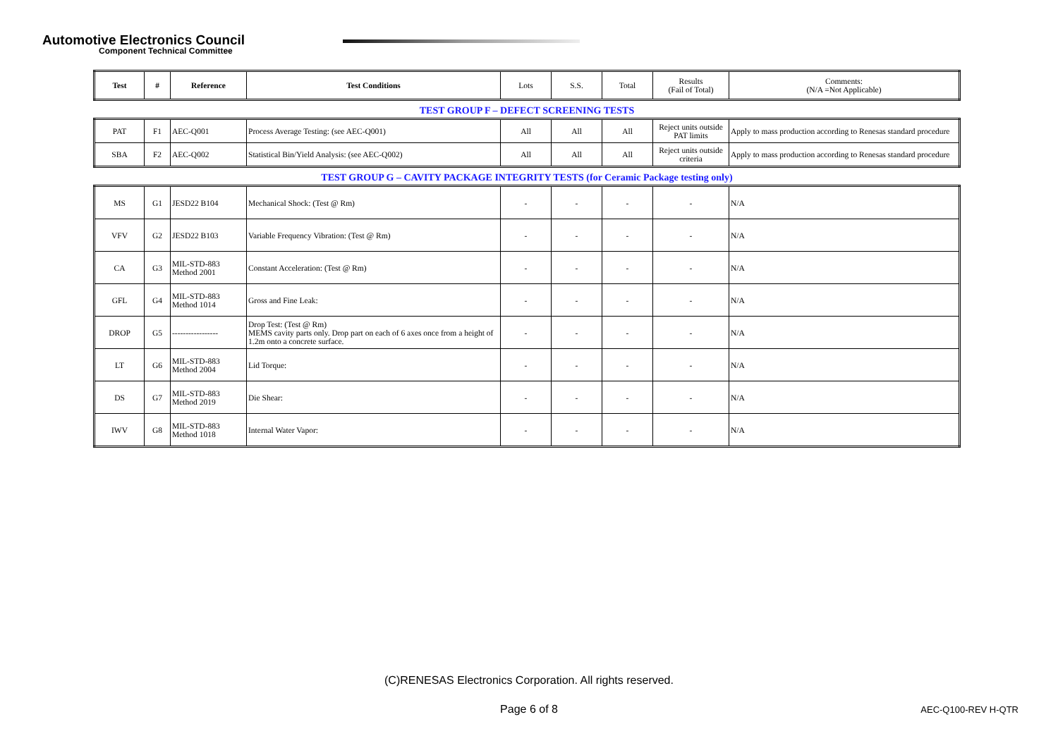Automotive Electronics Council
Component Technical Committee
| Test | # | Reference | Test Conditions | Lots | S.S. | Total | Results (Fail of Total) | Comments: (N/A =Not Applicable) |
| --- | --- | --- | --- | --- | --- | --- | --- | --- |
TEST GROUP F – DEFECT SCREENING TESTS
| PAT | F1 | AEC-Q001 | Process Average Testing: (see AEC-Q001) | All | All | All | Reject units outside PAT limits | Apply to mass production according to Renesas standard procedure |
| SBA | F2 | AEC-Q002 | Statistical Bin/Yield Analysis: (see AEC-Q002) | All | All | All | Reject units outside criteria | Apply to mass production according to Renesas standard procedure |
TEST GROUP G – CAVITY PACKAGE INTEGRITY TESTS (for Ceramic Package testing only)
| MS | G1 | JESD22 B104 | Mechanical Shock: (Test @ Rm) | - | - | - | - | N/A |
| VFV | G2 | JESD22 B103 | Variable Frequency Vibration: (Test @ Rm) | - | - | - | - | N/A |
| CA | G3 | MIL-STD-883 Method 2001 | Constant Acceleration: (Test @ Rm) | - | - | - | - | N/A |
| GFL | G4 | MIL-STD-883 Method 1014 | Gross and Fine Leak: | - | - | - | - | N/A |
| DROP | G5 | ----------------- | Drop Test: (Test @ Rm) MEMS cavity parts only. Drop part on each of 6 axes once from a height of 1.2m onto a concrete surface. | - | - | - | - | N/A |
| LT | G6 | MIL-STD-883 Method 2004 | Lid Torque: | - | - | - | - | N/A |
| DS | G7 | MIL-STD-883 Method 2019 | Die Shear: | - | - | - | - | N/A |
| IWV | G8 | MIL-STD-883 Method 1018 | Internal Water Vapor: | - | - | - | - | N/A |
(C)RENESAS Electronics Corporation. All rights reserved.
Page 6 of 8 AEC-Q100-REV H-QTR